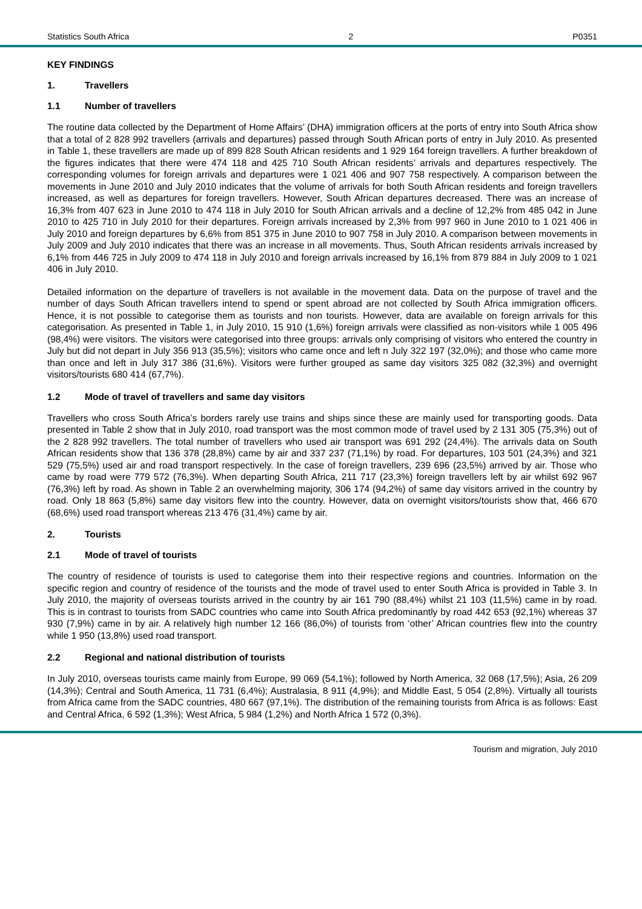Statistics South Africa 2 P0351
KEY FINDINGS
1. Travellers
1.1 Number of travellers
The routine data collected by the Department of Home Affairs’ (DHA) immigration officers at the ports of entry into South Africa show that a total of 2 828 992 travellers (arrivals and departures) passed through South African ports of entry in July 2010. As presented in Table 1, these travellers are made up of 899 828 South African residents and 1 929 164 foreign travellers. A further breakdown of the figures indicates that there were 474 118 and 425 710 South African residents’ arrivals and departures respectively. The corresponding volumes for foreign arrivals and departures were 1 021 406 and 907 758 respectively. A comparison between the movements in June 2010 and July 2010 indicates that the volume of arrivals for both South African residents and foreign travellers increased, as well as departures for foreign travellers. However, South African departures decreased. There was an increase of 16,3% from 407 623 in June 2010 to 474 118 in July 2010 for South African arrivals and a decline of 12,2% from 485 042 in June 2010 to 425 710 in July 2010 for their departures. Foreign arrivals increased by 2,3% from 997 960 in June 2010 to 1 021 406 in July 2010 and foreign departures by 6,6% from 851 375 in June 2010 to 907 758 in July 2010. A comparison between movements in July 2009 and July 2010 indicates that there was an increase in all movements. Thus, South African residents arrivals increased by 6,1% from 446 725 in July 2009 to 474 118 in July 2010 and foreign arrivals increased by 16,1% from 879 884 in July 2009 to 1 021 406 in July 2010.
Detailed information on the departure of travellers is not available in the movement data. Data on the purpose of travel and the number of days South African travellers intend to spend or spent abroad are not collected by South Africa immigration officers. Hence, it is not possible to categorise them as tourists and non tourists. However, data are available on foreign arrivals for this categorisation. As presented in Table 1, in July 2010, 15 910 (1,6%) foreign arrivals were classified as non-visitors while 1 005 496 (98,4%) were visitors. The visitors were categorised into three groups: arrivals only comprising of visitors who entered the country in July but did not depart in July 356 913 (35,5%); visitors who came once and left n July 322 197 (32,0%); and those who came more than once and left in July 317 386 (31,6%). Visitors were further grouped as same day visitors 325 082 (32,3%) and overnight visitors/tourists 680 414 (67,7%).
1.2 Mode of travel of travellers and same day visitors
Travellers who cross South Africa’s borders rarely use trains and ships since these are mainly used for transporting goods. Data presented in Table 2 show that in July 2010, road transport was the most common mode of travel used by 2 131 305 (75,3%) out of the 2 828 992 travellers. The total number of travellers who used air transport was 691 292 (24,4%). The arrivals data on South African residents show that 136 378 (28,8%) came by air and 337 237 (71,1%) by road. For departures, 103 501 (24,3%) and 321 529 (75,5%) used air and road transport respectively. In the case of foreign travellers, 239 696 (23,5%) arrived by air. Those who came by road were 779 572 (76,3%). When departing South Africa, 211 717 (23,3%) foreign travellers left by air whilst 692 967 (76,3%) left by road. As shown in Table 2 an overwhelming majority, 306 174 (94,2%) of same day visitors arrived in the country by road. Only 18 863 (5,8%) same day visitors flew into the country. However, data on overnight visitors/tourists show that, 466 670 (68,6%) used road transport whereas 213 476 (31,4%) came by air.
2. Tourists
2.1 Mode of travel of tourists
The country of residence of tourists is used to categorise them into their respective regions and countries. Information on the specific region and country of residence of the tourists and the mode of travel used to enter South Africa is provided in Table 3. In July 2010, the majority of overseas tourists arrived in the country by air 161 790 (88,4%) whilst 21 103 (11,5%) came in by road. This is in contrast to tourists from SADC countries who came into South Africa predominantly by road 442 653 (92,1%) whereas 37 930 (7,9%) came in by air. A relatively high number 12 166 (86,0%) of tourists from ‘other’ African countries flew into the country while 1 950 (13,8%) used road transport.
2.2 Regional and national distribution of tourists
In July 2010, overseas tourists came mainly from Europe, 99 069 (54,1%); followed by North America, 32 068 (17,5%); Asia, 26 209 (14,3%); Central and South America, 11 731 (6,4%); Australasia, 8 911 (4,9%); and Middle East, 5 054 (2,8%). Virtually all tourists from Africa came from the SADC countries, 480 667 (97,1%). The distribution of the remaining tourists from Africa is as follows: East and Central Africa, 6 592 (1,3%); West Africa, 5 984 (1,2%) and North Africa 1 572 (0,3%).
Tourism and migration, July 2010